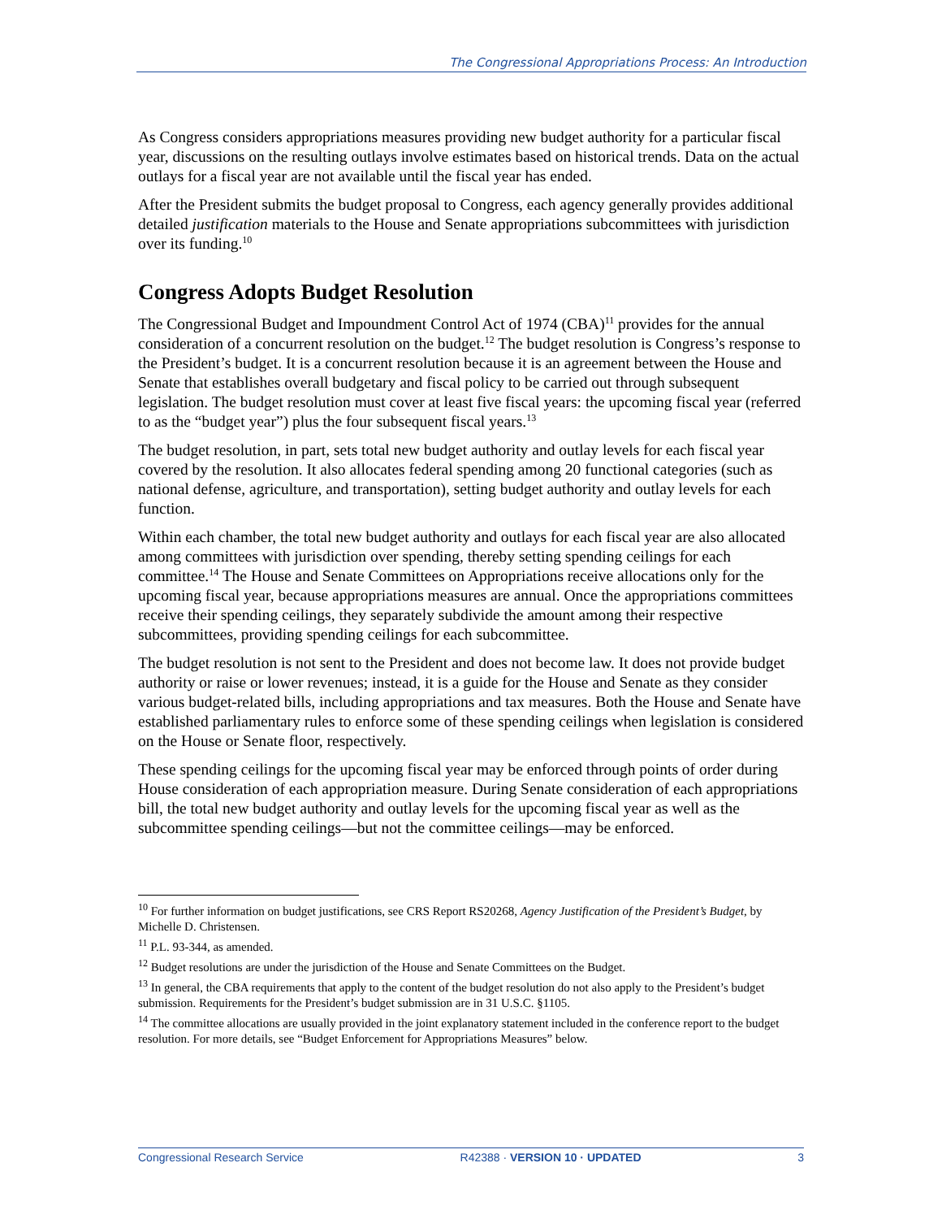The Congressional Appropriations Process: An Introduction
As Congress considers appropriations measures providing new budget authority for a particular fiscal year, discussions on the resulting outlays involve estimates based on historical trends. Data on the actual outlays for a fiscal year are not available until the fiscal year has ended.
After the President submits the budget proposal to Congress, each agency generally provides additional detailed justification materials to the House and Senate appropriations subcommittees with jurisdiction over its funding.<sup>10</sup>
Congress Adopts Budget Resolution
The Congressional Budget and Impoundment Control Act of 1974 (CBA)<sup>11</sup> provides for the annual consideration of a concurrent resolution on the budget.<sup>12</sup> The budget resolution is Congress’s response to the President’s budget. It is a concurrent resolution because it is an agreement between the House and Senate that establishes overall budgetary and fiscal policy to be carried out through subsequent legislation. The budget resolution must cover at least five fiscal years: the upcoming fiscal year (referred to as the “budget year”) plus the four subsequent fiscal years.<sup>13</sup>
The budget resolution, in part, sets total new budget authority and outlay levels for each fiscal year covered by the resolution. It also allocates federal spending among 20 functional categories (such as national defense, agriculture, and transportation), setting budget authority and outlay levels for each function.
Within each chamber, the total new budget authority and outlays for each fiscal year are also allocated among committees with jurisdiction over spending, thereby setting spending ceilings for each committee.<sup>14</sup> The House and Senate Committees on Appropriations receive allocations only for the upcoming fiscal year, because appropriations measures are annual. Once the appropriations committees receive their spending ceilings, they separately subdivide the amount among their respective subcommittees, providing spending ceilings for each subcommittee.
The budget resolution is not sent to the President and does not become law. It does not provide budget authority or raise or lower revenues; instead, it is a guide for the House and Senate as they consider various budget-related bills, including appropriations and tax measures. Both the House and Senate have established parliamentary rules to enforce some of these spending ceilings when legislation is considered on the House or Senate floor, respectively.
These spending ceilings for the upcoming fiscal year may be enforced through points of order during House consideration of each appropriation measure. During Senate consideration of each appropriations bill, the total new budget authority and outlay levels for the upcoming fiscal year as well as the subcommittee spending ceilings—but not the committee ceilings—may be enforced.
<sup>10</sup> For further information on budget justifications, see CRS Report RS20268, Agency Justification of the President’s Budget, by Michelle D. Christensen.
<sup>11</sup> P.L. 93-344, as amended.
<sup>12</sup> Budget resolutions are under the jurisdiction of the House and Senate Committees on the Budget.
<sup>13</sup> In general, the CBA requirements that apply to the content of the budget resolution do not also apply to the President’s budget submission. Requirements for the President’s budget submission are in 31 U.S.C. §1105.
<sup>14</sup> The committee allocations are usually provided in the joint explanatory statement included in the conference report to the budget resolution. For more details, see “Budget Enforcement for Appropriations Measures” below.
Congressional Research Service R42388 · VERSION 10 · UPDATED 3